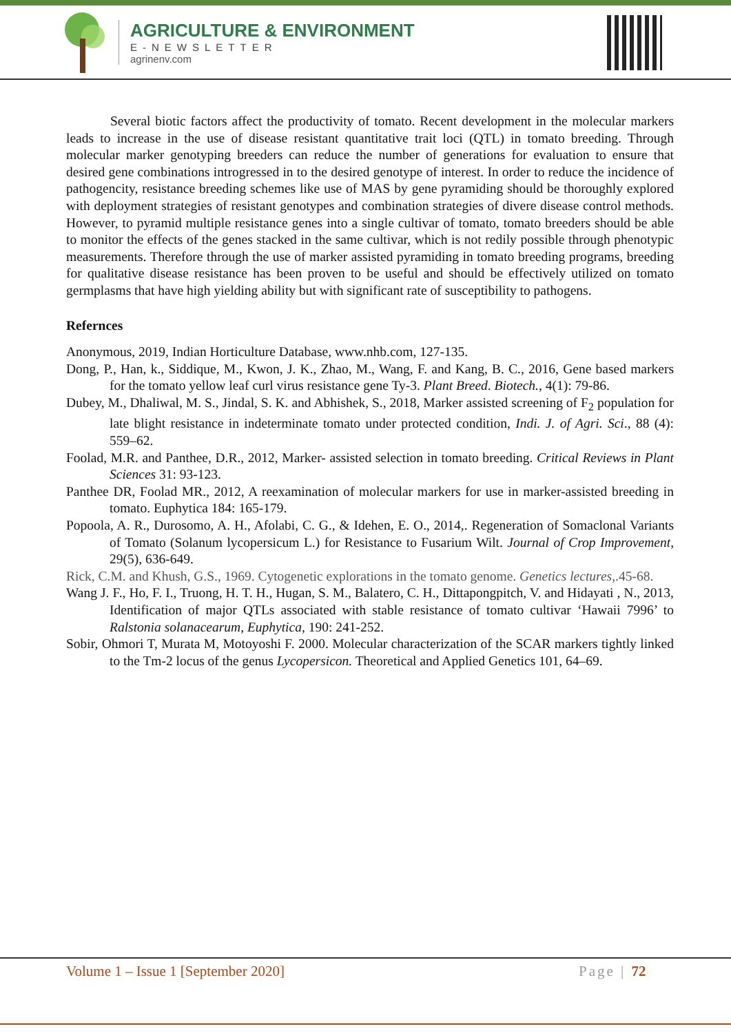AGRICULTURE & ENVIRONMENT
E-NEWSLETTER
agrinenv.com
Several biotic factors affect the productivity of tomato. Recent development in the molecular markers leads to increase in the use of disease resistant quantitative trait loci (QTL) in tomato breeding. Through molecular marker genotyping breeders can reduce the number of generations for evaluation to ensure that desired gene combinations introgressed in to the desired genotype of interest. In order to reduce the incidence of pathogencity, resistance breeding schemes like use of MAS by gene pyramiding should be thoroughly explored with deployment strategies of resistant genotypes and combination strategies of divere disease control methods. However, to pyramid multiple resistance genes into a single cultivar of tomato, tomato breeders should be able to monitor the effects of the genes stacked in the same cultivar, which is not redily possible through phenotypic measurements. Therefore through the use of marker assisted pyramiding in tomato breeding programs, breeding for qualitative disease resistance has been proven to be useful and should be effectively utilized on tomato germplasms that have high yielding ability but with significant rate of susceptibility to pathogens.
Refernces
Anonymous, 2019, Indian Horticulture Database, www.nhb.com, 127-135.
Dong, P., Han, k., Siddique, M., Kwon, J. K., Zhao, M., Wang, F. and Kang, B. C., 2016, Gene based markers for the tomato yellow leaf curl virus resistance gene Ty-3. Plant Breed. Biotech., 4(1): 79-86.
Dubey, M., Dhaliwal, M. S., Jindal, S. K. and Abhishek, S., 2018, Marker assisted screening of F<sub>2</sub> population for late blight resistance in indeterminate tomato under protected condition, Indi. J. of Agri. Sci., 88 (4): 559–62.
Foolad, M.R. and Panthee, D.R., 2012, Marker- assisted selection in tomato breeding. Critical Reviews in Plant Sciences 31: 93-123.
Panthee DR, Foolad MR., 2012, A reexamination of molecular markers for use in marker-assisted breeding in tomato. Euphytica 184: 165-179.
Popoola, A. R., Durosomo, A. H., Afolabi, C. G., & Idehen, E. O., 2014,. Regeneration of Somaclonal Variants of Tomato (Solanum lycopersicum L.) for Resistance to Fusarium Wilt. Journal of Crop Improvement, 29(5), 636-649.
Rick, C.M. and Khush, G.S., 1969. Cytogenetic explorations in the tomato genome. Genetics lectures,.45-68.
Wang J. F., Ho, F. I., Truong, H. T. H., Hugan, S. M., Balatero, C. H., Dittapongpitch, V. and Hidayati , N., 2013, Identification of major QTLs associated with stable resistance of tomato cultivar ‘Hawaii 7996’ to Ralstonia solanacearum, Euphytica, 190: 241-252.
Sobir, Ohmori T, Murata M, Motoyoshi F. 2000. Molecular characterization of the SCAR markers tightly linked to the Tm-2 locus of the genus Lycopersicon. Theoretical and Applied Genetics 101, 64–69.
Volume 1 – Issue 1 [September 2020] Page | 72